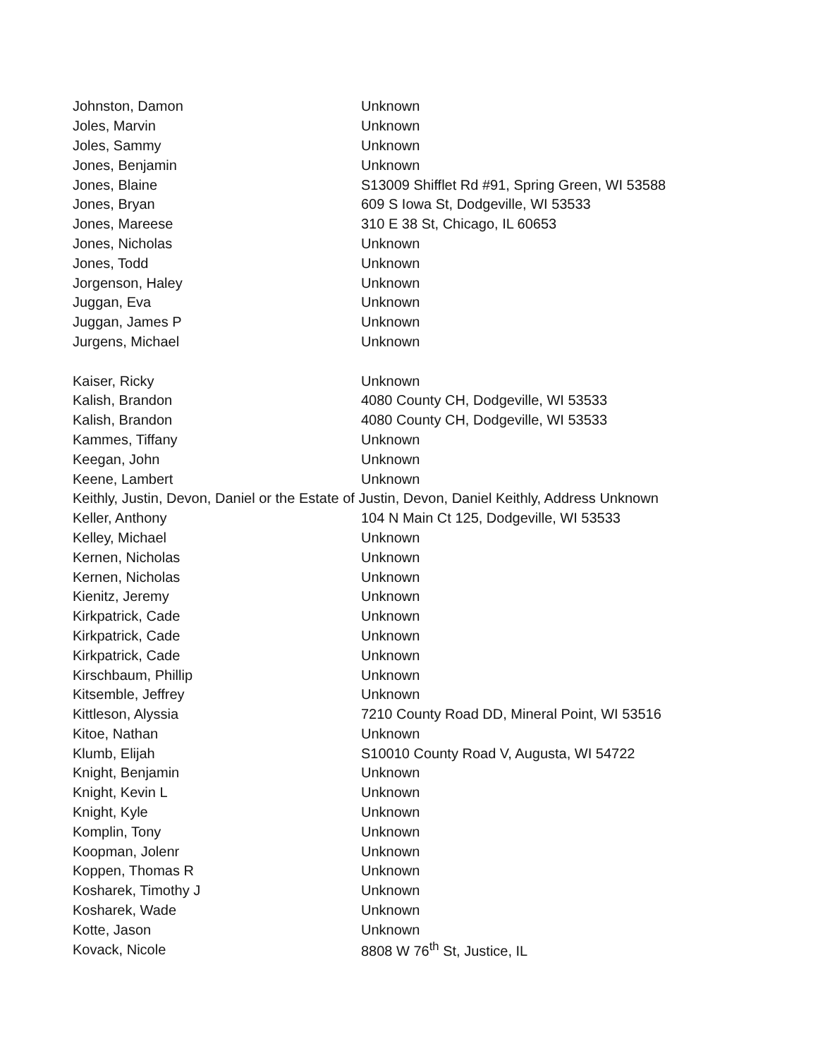| Johnston, Damon | Unknown |
| Joles, Marvin | Unknown |
| Joles, Sammy | Unknown |
| Jones, Benjamin | Unknown |
| Jones, Blaine | S13009 Shifflet Rd #91, Spring Green, WI 53588 |
| Jones, Bryan | 609 S Iowa St, Dodgeville, WI 53533 |
| Jones, Mareese | 310 E 38 St, Chicago, IL 60653 |
| Jones, Nicholas | Unknown |
| Jones, Todd | Unknown |
| Jorgenson, Haley | Unknown |
| Juggan, Eva | Unknown |
| Juggan, James P | Unknown |
| Jurgens, Michael | Unknown |
| Kaiser, Ricky | Unknown |
| Kalish, Brandon | 4080 County CH, Dodgeville, WI 53533 |
| Kalish, Brandon | 4080 County CH, Dodgeville, WI 53533 |
| Kammes, Tiffany | Unknown |
| Keegan, John | Unknown |
| Keene, Lambert | Unknown |
| Keithly, Justin, Devon, Daniel or the Estate of Justin, Devon, Daniel Keithly, Address Unknown | |
| Keller, Anthony | 104 N Main Ct 125, Dodgeville, WI 53533 |
| Kelley, Michael | Unknown |
| Kernen, Nicholas | Unknown |
| Kernen, Nicholas | Unknown |
| Kienitz, Jeremy | Unknown |
| Kirkpatrick, Cade | Unknown |
| Kirkpatrick, Cade | Unknown |
| Kirkpatrick, Cade | Unknown |
| Kirschbaum, Phillip | Unknown |
| Kitsemble, Jeffrey | Unknown |
| Kittleson, Alyssia | 7210 County Road DD, Mineral Point, WI 53516 |
| Kitoe, Nathan | Unknown |
| Klumb, Elijah | S10010 County Road V, Augusta, WI 54722 |
| Knight, Benjamin | Unknown |
| Knight, Kevin L | Unknown |
| Knight, Kyle | Unknown |
| Komplin, Tony | Unknown |
| Koopman, Jolenr | Unknown |
| Koppen, Thomas R | Unknown |
| Kosharek, Timothy J | Unknown |
| Kosharek, Wade | Unknown |
| Kotte, Jason | Unknown |
| Kovack, Nicole | 8808 W 76<sup>th</sup> St, Justice, IL |